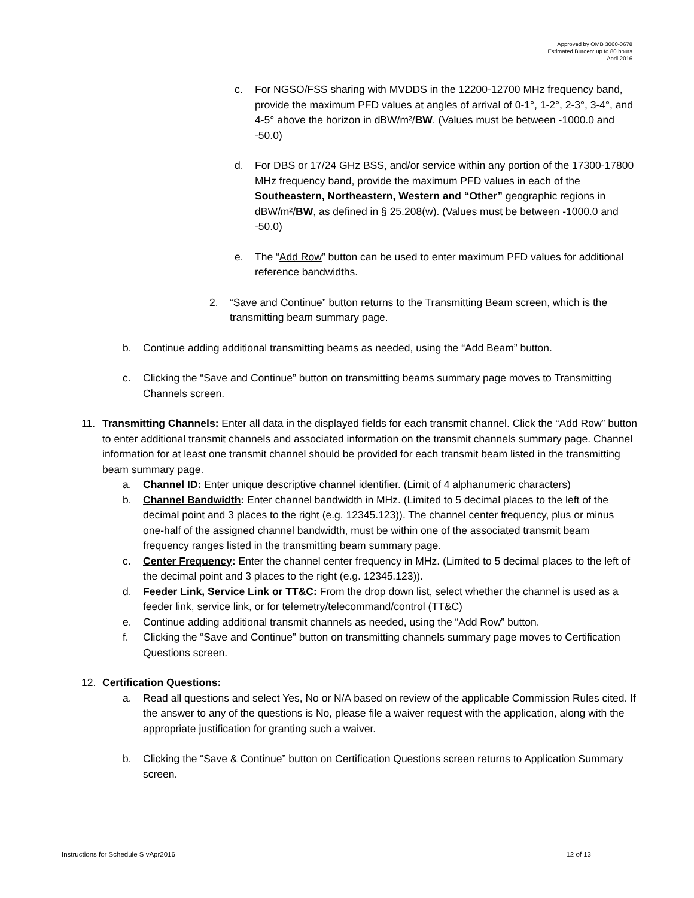Approved by OMB 3060-0678
Estimated Burden: up to 80 hours
April 2016
c. For NGSO/FSS sharing with MVDDS in the 12200-12700 MHz frequency band, provide the maximum PFD values at angles of arrival of 0-1°, 1-2°, 2-3°, 3-4°, and 4-5° above the horizon in dBW/m²/BW. (Values must be between -1000.0 and -50.0)
d. For DBS or 17/24 GHz BSS, and/or service within any portion of the 17300-17800 MHz frequency band, provide the maximum PFD values in each of the Southeastern, Northeastern, Western and “Other” geographic regions in dBW/m²/BW, as defined in § 25.208(w). (Values must be between -1000.0 and -50.0)
e. The “Add Row” button can be used to enter maximum PFD values for additional reference bandwidths.
2. “Save and Continue” button returns to the Transmitting Beam screen, which is the transmitting beam summary page.
b. Continue adding additional transmitting beams as needed, using the “Add Beam” button.
c. Clicking the “Save and Continue” button on transmitting beams summary page moves to Transmitting Channels screen.
11. Transmitting Channels: Enter all data in the displayed fields for each transmit channel. Click the “Add Row” button to enter additional transmit channels and associated information on the transmit channels summary page. Channel information for at least one transmit channel should be provided for each transmit beam listed in the transmitting beam summary page.
a. Channel ID: Enter unique descriptive channel identifier. (Limit of 4 alphanumeric characters)
b. Channel Bandwidth: Enter channel bandwidth in MHz. (Limited to 5 decimal places to the left of the decimal point and 3 places to the right (e.g. 12345.123)). The channel center frequency, plus or minus one-half of the assigned channel bandwidth, must be within one of the associated transmit beam frequency ranges listed in the transmitting beam summary page.
c. Center Frequency: Enter the channel center frequency in MHz. (Limited to 5 decimal places to the left of the decimal point and 3 places to the right (e.g. 12345.123)).
d. Feeder Link, Service Link or TT&C: From the drop down list, select whether the channel is used as a feeder link, service link, or for telemetry/telecommand/control (TT&C)
e. Continue adding additional transmit channels as needed, using the “Add Row” button.
f. Clicking the “Save and Continue” button on transmitting channels summary page moves to Certification Questions screen.
12. Certification Questions:
a. Read all questions and select Yes, No or N/A based on review of the applicable Commission Rules cited. If the answer to any of the questions is No, please file a waiver request with the application, along with the appropriate justification for granting such a waiver.
b. Clicking the “Save & Continue” button on Certification Questions screen returns to Application Summary screen.
Instructions for Schedule S vApr2016 12 of 13